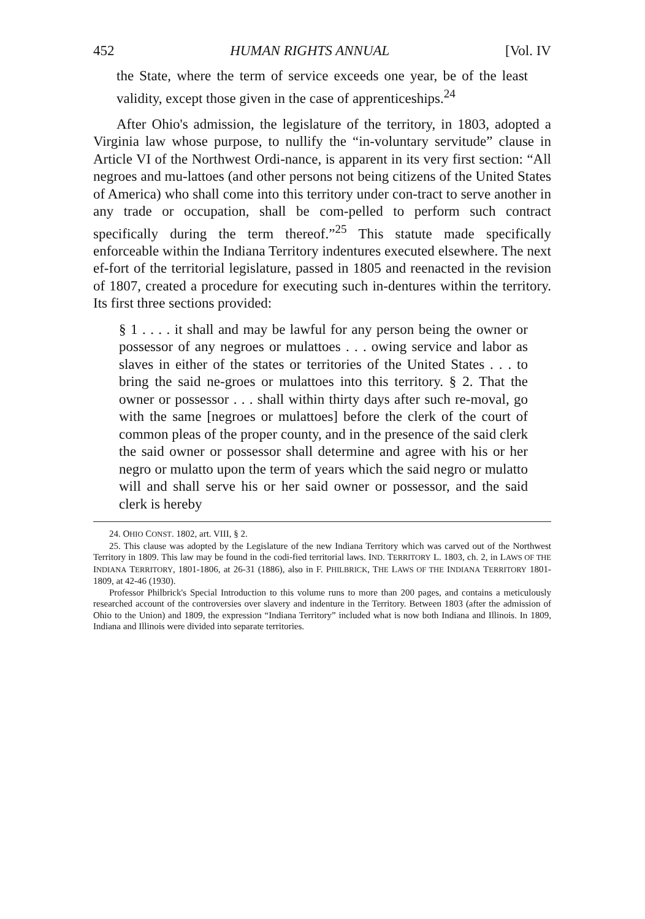452 HUMAN RIGHTS ANNUAL [Vol. IV
the State, where the term of service exceeds one year, be of the least validity, except those given in the case of apprenticeships.<sup>24</sup>
After Ohio's admission, the legislature of the territory, in 1803, adopted a Virginia law whose purpose, to nullify the “in-voluntary servitude” clause in Article VI of the Northwest Ordi-nance, is apparent in its very first section: “All negroes and mu-lattoes (and other persons not being citizens of the United States of America) who shall come into this territory under con-tract to serve another in any trade or occupation, shall be com-pelled to perform such contract specifically during the term thereof.”<sup>25</sup> This statute made specifically enforceable within the Indiana Territory indentures executed elsewhere. The next ef-fort of the territorial legislature, passed in 1805 and reenacted in the revision of 1807, created a procedure for executing such in-dentures within the territory. Its first three sections provided:
§ 1 . . . . it shall and may be lawful for any person being the owner or possessor of any negroes or mulattoes . . . owing service and labor as slaves in either of the states or territories of the United States . . . to bring the said ne-groes or mulattoes into this territory. § 2. That the owner or possessor . . . shall within thirty days after such re-moval, go with the same [negroes or mulattoes] before the clerk of the court of common pleas of the proper county, and in the presence of the said clerk the said owner or possessor shall determine and agree with his or her negro or mulatto upon the term of years which the said negro or mulatto will and shall serve his or her said owner or possessor, and the said clerk is hereby
24. OHIO CONST. 1802, art. VIII, § 2.
25. This clause was adopted by the Legislature of the new Indiana Territory which was carved out of the Northwest Territory in 1809. This law may be found in the codi-fied territorial laws. IND. TERRITORY L. 1803, ch. 2, in LAWS OF THE INDIANA TERRITORY, 1801-1806, at 26-31 (1886), also in F. PHILBRICK, THE LAWS OF THE INDIANA TERRITORY 1801-1809, at 42-46 (1930).
Professor Philbrick's Special Introduction to this volume runs to more than 200 pages, and contains a meticulously researched account of the controversies over slavery and indenture in the Territory. Between 1803 (after the admission of Ohio to the Union) and 1809, the expression “Indiana Territory” included what is now both Indiana and Illinois. In 1809, Indiana and Illinois were divided into separate territories.